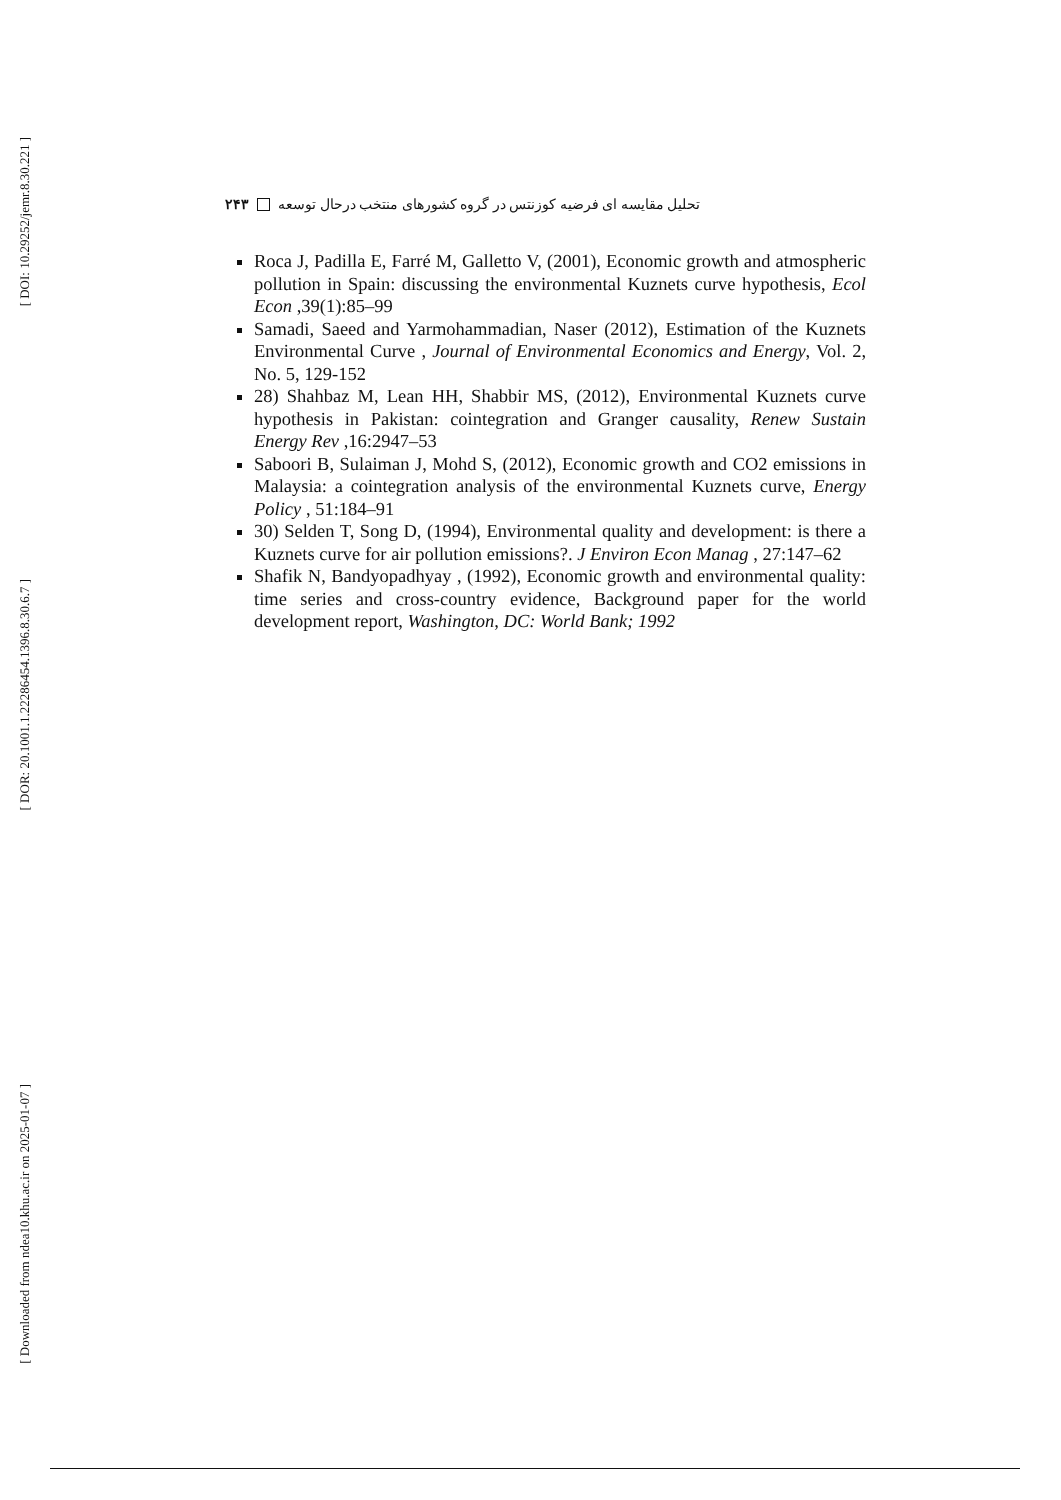[ DOI: 10.29252/jemr.8.30.221 ]
[ DOR: 20.1001.1.22286454.1396.8.30.6.7 ]
[ Downloaded from ndea10.khu.ac.ir on 2025-01-07 ]
تحلیل مقایسه ای فرضیه کوزنتس در گروه کشورهای منتخب درحال توسعه ۲۴۳
Roca J, Padilla E, Farré M, Galletto V, (2001), Economic growth and atmospheric pollution in Spain: discussing the environmental Kuznets curve hypothesis, Ecol Econ ,39(1):85–99
Samadi, Saeed and Yarmohammadian, Naser (2012), Estimation of the Kuznets Environmental Curve , Journal of Environmental Economics and Energy, Vol. 2, No. 5, 129-152
28) Shahbaz M, Lean HH, Shabbir MS, (2012), Environmental Kuznets curve hypothesis in Pakistan: cointegration and Granger causality, Renew Sustain Energy Rev ,16:2947–53
Saboori B, Sulaiman J, Mohd S, (2012), Economic growth and CO2 emissions in Malaysia: a cointegration analysis of the environmental Kuznets curve, Energy Policy , 51:184–91
30) Selden T, Song D, (1994), Environmental quality and development: is there a Kuznets curve for air pollution emissions?. J Environ Econ Manag , 27:147–62
Shafik N, Bandyopadhyay , (1992), Economic growth and environmental quality: time series and cross-country evidence, Background paper for the world development report, Washington, DC: World Bank; 1992